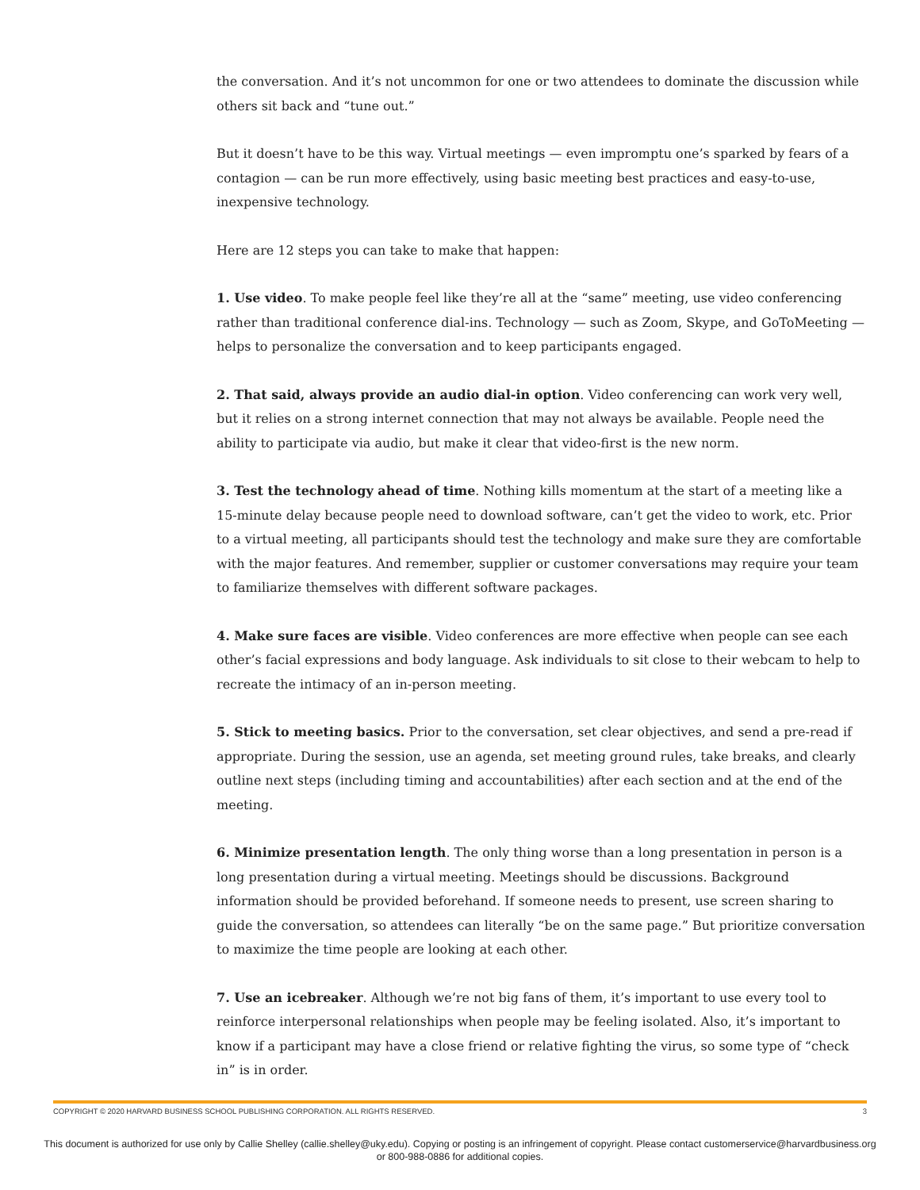the conversation. And it’s not uncommon for one or two attendees to dominate the discussion while others sit back and “tune out.”
But it doesn’t have to be this way. Virtual meetings — even impromptu one’s sparked by fears of a contagion — can be run more effectively, using basic meeting best practices and easy-to-use, inexpensive technology.
Here are 12 steps you can take to make that happen:
1. Use video. To make people feel like they’re all at the “same” meeting, use video conferencing rather than traditional conference dial-ins. Technology — such as Zoom, Skype, and GoToMeeting — helps to personalize the conversation and to keep participants engaged.
2. That said, always provide an audio dial-in option. Video conferencing can work very well, but it relies on a strong internet connection that may not always be available. People need the ability to participate via audio, but make it clear that video-first is the new norm.
3. Test the technology ahead of time. Nothing kills momentum at the start of a meeting like a 15-minute delay because people need to download software, can’t get the video to work, etc. Prior to a virtual meeting, all participants should test the technology and make sure they are comfortable with the major features. And remember, supplier or customer conversations may require your team to familiarize themselves with different software packages.
4. Make sure faces are visible. Video conferences are more effective when people can see each other’s facial expressions and body language. Ask individuals to sit close to their webcam to help to recreate the intimacy of an in-person meeting.
5. Stick to meeting basics. Prior to the conversation, set clear objectives, and send a pre-read if appropriate. During the session, use an agenda, set meeting ground rules, take breaks, and clearly outline next steps (including timing and accountabilities) after each section and at the end of the meeting.
6. Minimize presentation length. The only thing worse than a long presentation in person is a long presentation during a virtual meeting. Meetings should be discussions. Background information should be provided beforehand. If someone needs to present, use screen sharing to guide the conversation, so attendees can literally “be on the same page.” But prioritize conversation to maximize the time people are looking at each other.
7. Use an icebreaker. Although we’re not big fans of them, it’s important to use every tool to reinforce interpersonal relationships when people may be feeling isolated. Also, it’s important to know if a participant may have a close friend or relative fighting the virus, so some type of “check in” is in order.
COPYRIGHT © 2020 HARVARD BUSINESS SCHOOL PUBLISHING CORPORATION. ALL RIGHTS RESERVED. 3
This document is authorized for use only by Callie Shelley (callie.shelley@uky.edu). Copying or posting is an infringement of copyright. Please contact customerservice@harvardbusiness.org
or 800-988-0886 for additional copies.